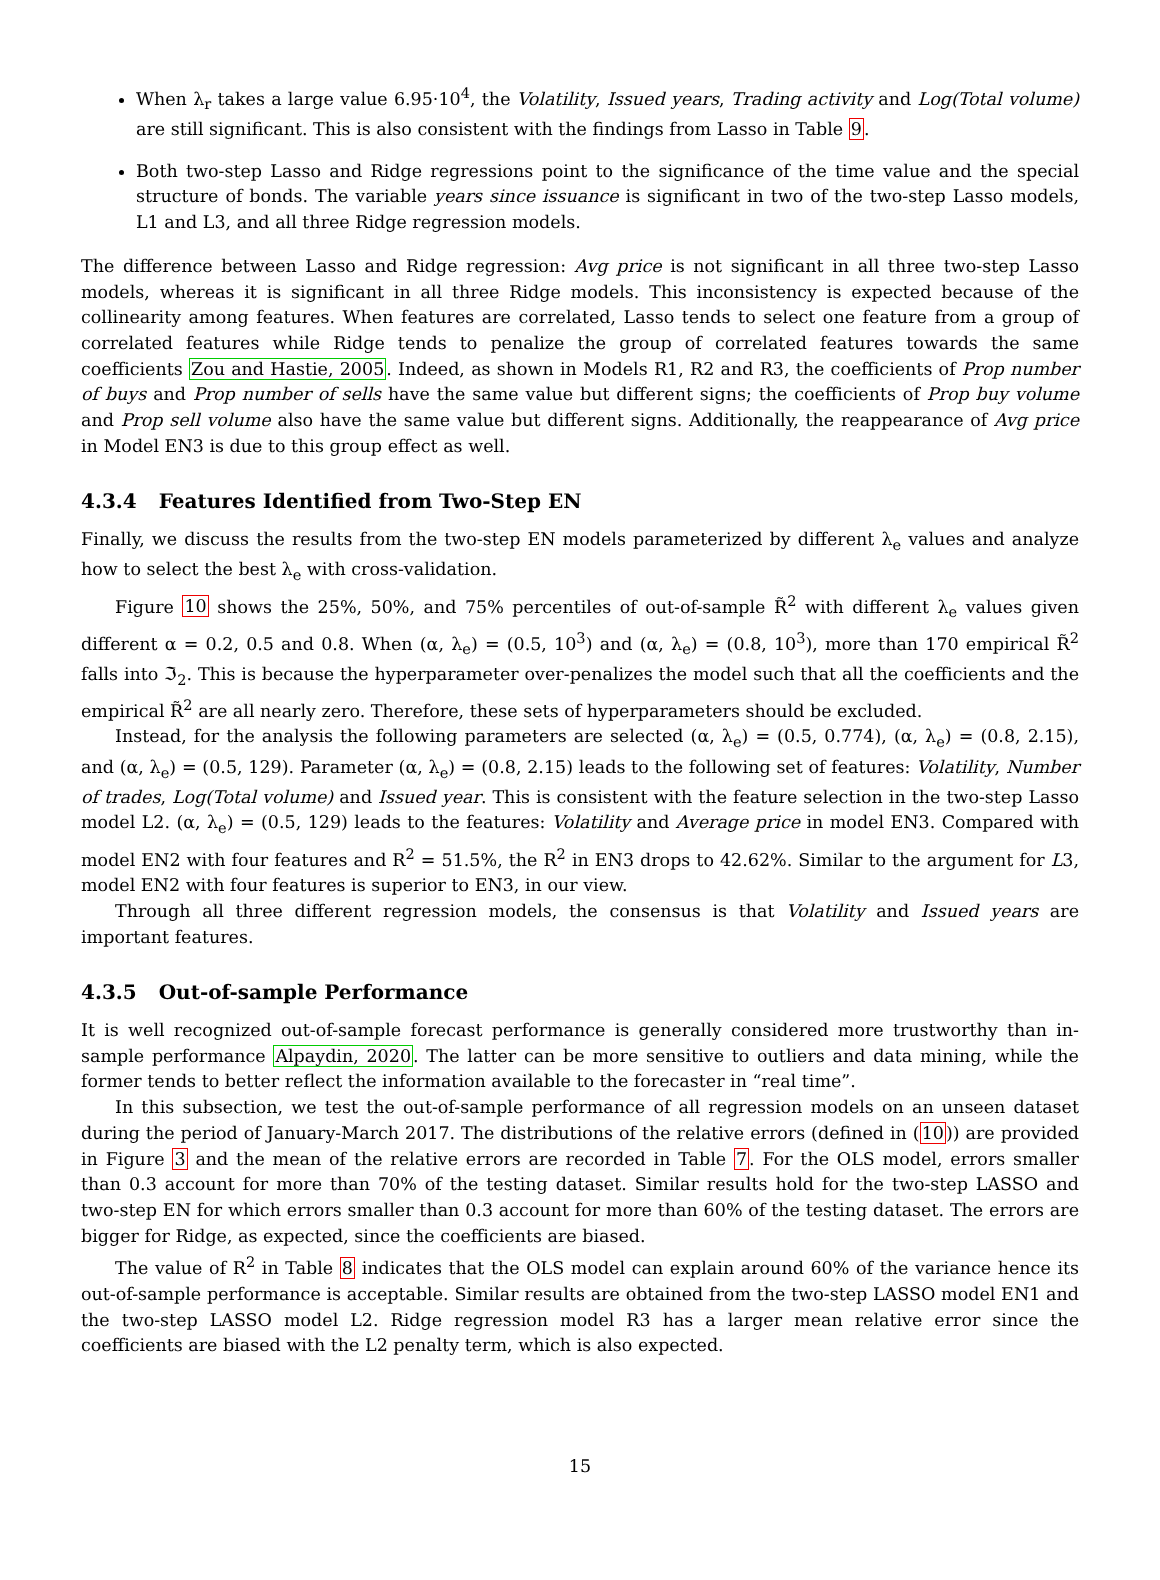When λ<sub>r</sub> takes a large value 6.95·10<sup>4</sup>, the Volatility, Issued years, Trading activity and Log(Total volume) are still significant. This is also consistent with the findings from Lasso in Table 9.
Both two-step Lasso and Ridge regressions point to the significance of the time value and the special structure of bonds. The variable years since issuance is significant in two of the two-step Lasso models, L1 and L3, and all three Ridge regression models.
The difference between Lasso and Ridge regression: Avg price is not significant in all three two-step Lasso models, whereas it is significant in all three Ridge models. This inconsistency is expected because of the collinearity among features. When features are correlated, Lasso tends to select one feature from a group of correlated features while Ridge tends to penalize the group of correlated features towards the same coefficients Zou and Hastie, 2005. Indeed, as shown in Models R1, R2 and R3, the coefficients of Prop number of buys and Prop number of sells have the same value but different signs; the coefficients of Prop buy volume and Prop sell volume also have the same value but different signs. Additionally, the reappearance of Avg price in Model EN3 is due to this group effect as well.
4.3.4 Features Identified from Two-Step EN
Finally, we discuss the results from the two-step EN models parameterized by different λ<sub>e</sub> values and analyze how to select the best λ<sub>e</sub> with cross-validation.
Figure 10 shows the 25%, 50%, and 75% percentiles of out-of-sample R̃<sup>2</sup> with different λ<sub>e</sub> values given different α = 0.2, 0.5 and 0.8. When (α, λ<sub>e</sub>) = (0.5, 10<sup>3</sup>) and (α, λ<sub>e</sub>) = (0.8, 10<sup>3</sup>), more than 170 empirical R̃<sup>2</sup> falls into ℑ<sub>2</sub>. This is because the hyperparameter over-penalizes the model such that all the coefficients and the empirical R̃<sup>2</sup> are all nearly zero. Therefore, these sets of hyperparameters should be excluded.
Instead, for the analysis the following parameters are selected (α, λ<sub>e</sub>) = (0.5, 0.774), (α, λ<sub>e</sub>) = (0.8, 2.15), and (α, λ<sub>e</sub>) = (0.5, 129). Parameter (α, λ<sub>e</sub>) = (0.8, 2.15) leads to the following set of features: Volatility, Number of trades, Log(Total volume) and Issued year. This is consistent with the feature selection in the two-step Lasso model L2. (α, λ<sub>e</sub>) = (0.5, 129) leads to the features: Volatility and Average price in model EN3. Compared with model EN2 with four features and R<sup>2</sup> = 51.5%, the R<sup>2</sup> in EN3 drops to 42.62%. Similar to the argument for L3, model EN2 with four features is superior to EN3, in our view.
Through all three different regression models, the consensus is that Volatility and Issued years are important features.
4.3.5 Out-of-sample Performance
It is well recognized out-of-sample forecast performance is generally considered more trustworthy than in-sample performance Alpaydin, 2020. The latter can be more sensitive to outliers and data mining, while the former tends to better reflect the information available to the forecaster in “real time”.
In this subsection, we test the out-of-sample performance of all regression models on an unseen dataset during the period of January-March 2017. The distributions of the relative errors (defined in (10)) are provided in Figure 3 and the mean of the relative errors are recorded in Table 7. For the OLS model, errors smaller than 0.3 account for more than 70% of the testing dataset. Similar results hold for the two-step LASSO and two-step EN for which errors smaller than 0.3 account for more than 60% of the testing dataset. The errors are bigger for Ridge, as expected, since the coefficients are biased.
The value of R<sup>2</sup> in Table 8 indicates that the OLS model can explain around 60% of the variance hence its out-of-sample performance is acceptable. Similar results are obtained from the two-step LASSO model EN1 and the two-step LASSO model L2. Ridge regression model R3 has a larger mean relative error since the coefficients are biased with the L2 penalty term, which is also expected.
15